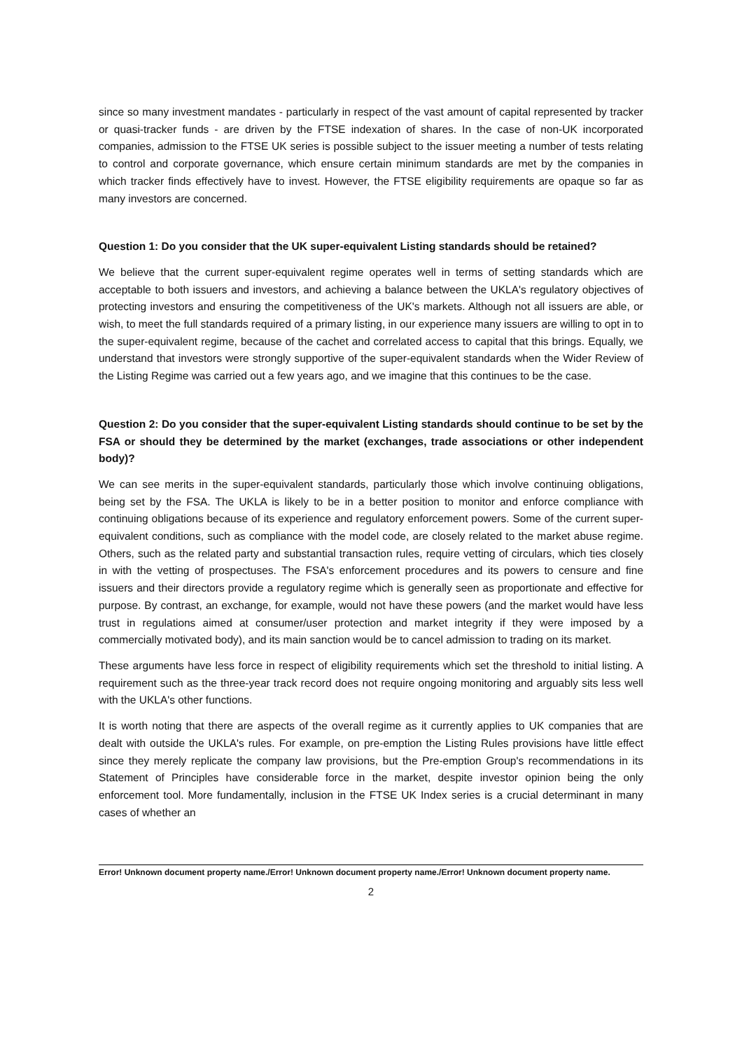since so many investment mandates - particularly in respect of the vast amount of capital represented by tracker or quasi-tracker funds - are driven by the FTSE indexation of shares. In the case of non-UK incorporated companies, admission to the FTSE UK series is possible subject to the issuer meeting a number of tests relating to control and corporate governance, which ensure certain minimum standards are met by the companies in which tracker finds effectively have to invest. However, the FTSE eligibility requirements are opaque so far as many investors are concerned.
Question 1: Do you consider that the UK super-equivalent Listing standards should be retained?
We believe that the current super-equivalent regime operates well in terms of setting standards which are acceptable to both issuers and investors, and achieving a balance between the UKLA's regulatory objectives of protecting investors and ensuring the competitiveness of the UK's markets. Although not all issuers are able, or wish, to meet the full standards required of a primary listing, in our experience many issuers are willing to opt in to the super-equivalent regime, because of the cachet and correlated access to capital that this brings. Equally, we understand that investors were strongly supportive of the super-equivalent standards when the Wider Review of the Listing Regime was carried out a few years ago, and we imagine that this continues to be the case.
Question 2: Do you consider that the super-equivalent Listing standards should continue to be set by the FSA or should they be determined by the market (exchanges, trade associations or other independent body)?
We can see merits in the super-equivalent standards, particularly those which involve continuing obligations, being set by the FSA. The UKLA is likely to be in a better position to monitor and enforce compliance with continuing obligations because of its experience and regulatory enforcement powers. Some of the current super-equivalent conditions, such as compliance with the model code, are closely related to the market abuse regime. Others, such as the related party and substantial transaction rules, require vetting of circulars, which ties closely in with the vetting of prospectuses. The FSA's enforcement procedures and its powers to censure and fine issuers and their directors provide a regulatory regime which is generally seen as proportionate and effective for purpose. By contrast, an exchange, for example, would not have these powers (and the market would have less trust in regulations aimed at consumer/user protection and market integrity if they were imposed by a commercially motivated body), and its main sanction would be to cancel admission to trading on its market.
These arguments have less force in respect of eligibility requirements which set the threshold to initial listing. A requirement such as the three-year track record does not require ongoing monitoring and arguably sits less well with the UKLA's other functions.
It is worth noting that there are aspects of the overall regime as it currently applies to UK companies that are dealt with outside the UKLA's rules. For example, on pre-emption the Listing Rules provisions have little effect since they merely replicate the company law provisions, but the Pre-emption Group's recommendations in its Statement of Principles have considerable force in the market, despite investor opinion being the only enforcement tool. More fundamentally, inclusion in the FTSE UK Index series is a crucial determinant in many cases of whether an
Error! Unknown document property name./Error! Unknown document property name./Error! Unknown document property name.
2